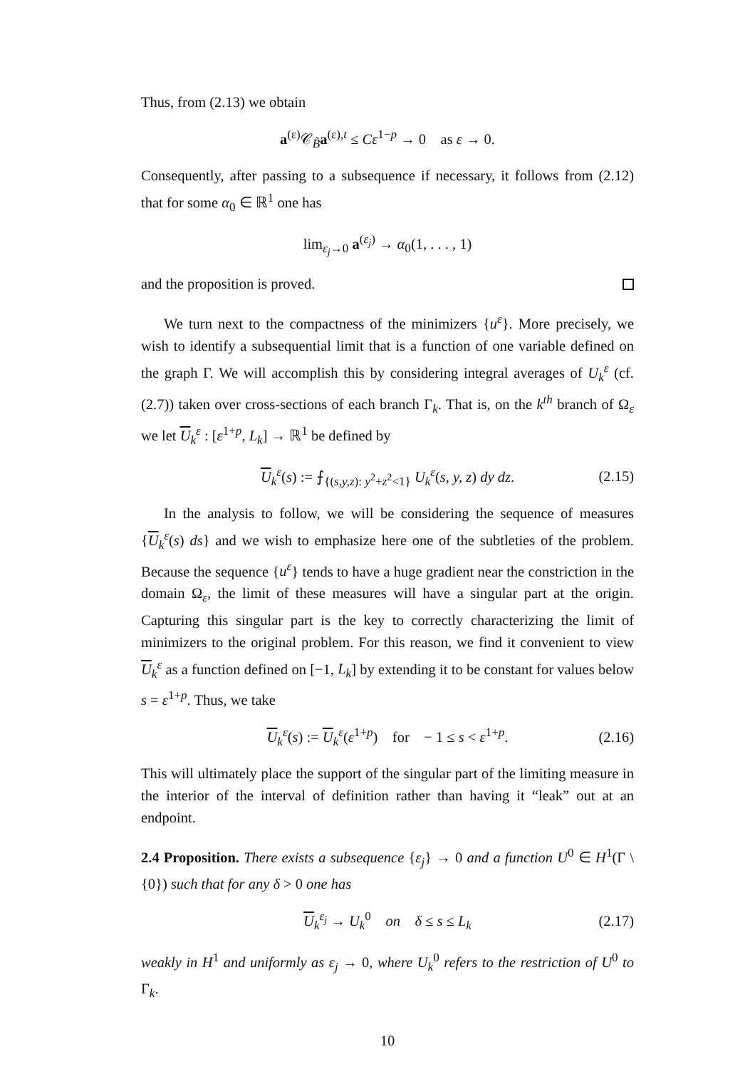Thus, from (2.13) we obtain
a<sup>(ε)</sup>𝒞<sub>B̃</sub>a<sup>(ε),t</sup> ≤ Cε<sup>1−p</sup> → 0 as ε → 0.
Consequently, after passing to a subsequence if necessary, it follows from (2.12) that for some α<sub>0</sub> ∈ ℝ<sup>1</sup> one has
lim<sub>ε<sub>j</sub>→0</sub> a<sup>(ε<sub>j</sub>)</sup> → α<sub>0</sub>(1, . . . , 1)
and the proposition is proved.
We turn next to the compactness of the minimizers {u<sup>ε</sup>}. More precisely, we wish to identify a subsequential limit that is a function of one variable defined on the graph Γ. We will accomplish this by considering integral averages of U<sub>k</sub><sup>ε</sup> (cf. (2.7)) taken over cross-sections of each branch Γ<sub>k</sub>. That is, on the k<sup>th</sup> branch of Ω<sub>ε</sub> we let U<sub>k</sub><sup>ε</sup> : [ε<sup>1+p</sup>, L<sub>k</sub>] → ℝ<sup>1</sup> be defined by
U<sub>k</sub><sup>ε</sup>(s) := ⨍<sub>{(s,y,z): y<sup>2</sup>+z<sup>2</sup><1}</sub> U<sub>k</sub><sup>ε</sup>(s, y, z) dy dz. (2.15)
In the analysis to follow, we will be considering the sequence of measures {U<sub>k</sub><sup>ε</sup>(s) ds} and we wish to emphasize here one of the subtleties of the problem. Because the sequence {u<sup>ε</sup>} tends to have a huge gradient near the constriction in the domain Ω<sub>ε</sub>, the limit of these measures will have a singular part at the origin. Capturing this singular part is the key to correctly characterizing the limit of minimizers to the original problem. For this reason, we find it convenient to view U<sub>k</sub><sup>ε</sup> as a function defined on [−1, L<sub>k</sub>] by extending it to be constant for values below s = ε<sup>1+p</sup>. Thus, we take
U<sub>k</sub><sup>ε</sup>(s) := U<sub>k</sub><sup>ε</sup>(ε<sup>1+p</sup>) for − 1 ≤ s < ε<sup>1+p</sup>. (2.16)
This will ultimately place the support of the singular part of the limiting measure in the interior of the interval of definition rather than having it “leak” out at an endpoint.
2.4 Proposition. There exists a subsequence {ε<sub>j</sub>} → 0 and a function U<sup>0</sup> ∈ H<sup>1</sup>(Γ \ {0}) such that for any δ > 0 one has
U<sub>k</sub><sup>ε<sub>j</sub></sup> → U<sub>k</sub><sup>0</sup> on δ ≤ s ≤ L<sub>k</sub> (2.17)
weakly in H<sup>1</sup> and uniformly as ε<sub>j</sub> → 0, where U<sub>k</sub><sup>0</sup> refers to the restriction of U<sup>0</sup> to Γ<sub>k</sub>.
10